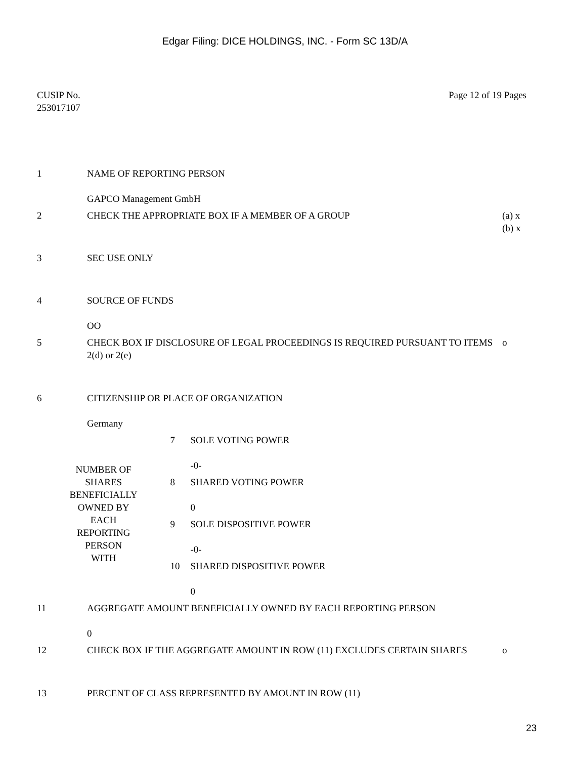Edgar Filing: DICE HOLDINGS, INC. - Form SC 13D/A
CUSIP No.
253017107
Page 12 of 19 Pages
| 1 | NAME OF REPORTING PERSON GAPCO Management GmbH | | | |
| 2 | CHECK THE APPROPRIATE BOX IF A MEMBER OF A GROUP | | | (a) x (b) x |
| 3 | SEC USE ONLY | | | |
| 4 | SOURCE OF FUNDS OO | | | |
| 5 | CHECK BOX IF DISCLOSURE OF LEGAL PROCEEDINGS IS REQUIRED PURSUANT TO ITEMS 2(d) or 2(e) | | | o |
| 6 | CITIZENSHIP OR PLACE OF ORGANIZATION Germany | | | |
| NUMBER OF SHARES BENEFICIALLY OWNED BY EACH REPORTING PERSON WITH | | 7 | SOLE VOTING POWER -0- | |
| | | 8 | SHARED VOTING POWER 0 | |
| | | 9 | SOLE DISPOSITIVE POWER -0- | |
| | | 10 | SHARED DISPOSITIVE POWER 0 | |
| 11 | AGGREGATE AMOUNT BENEFICIALLY OWNED BY EACH REPORTING PERSON 0 | | | |
| 12 | CHECK BOX IF THE AGGREGATE AMOUNT IN ROW (11) EXCLUDES CERTAIN SHARES | | | o |
| 13 | PERCENT OF CLASS REPRESENTED BY AMOUNT IN ROW (11) | | | |
23